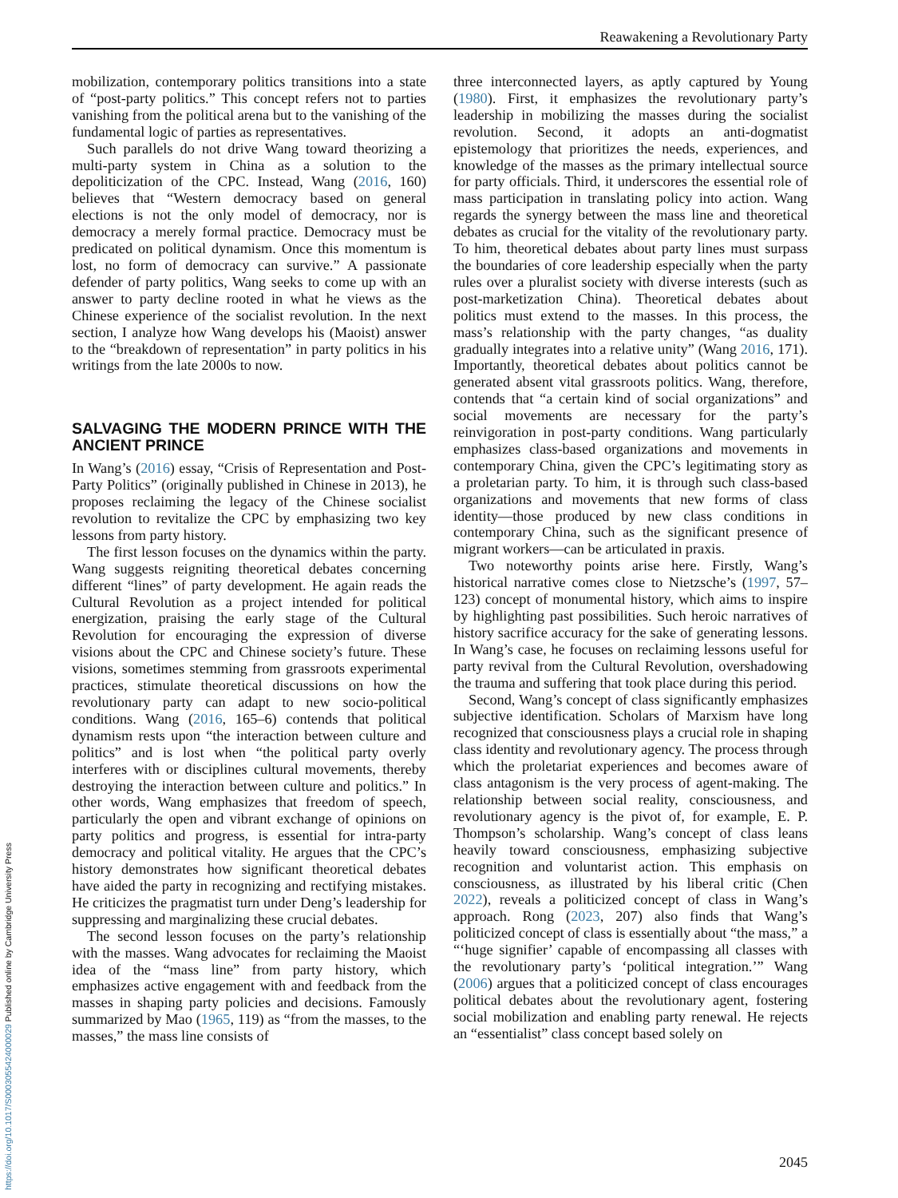Reawakening a Revolutionary Party
mobilization, contemporary politics transitions into a state of “post-party politics.” This concept refers not to parties vanishing from the political arena but to the vanishing of the fundamental logic of parties as representatives.
Such parallels do not drive Wang toward theorizing a multi-party system in China as a solution to the depoliticization of the CPC. Instead, Wang (2016, 160) believes that “Western democracy based on general elections is not the only model of democracy, nor is democracy a merely formal practice. Democracy must be predicated on political dynamism. Once this momentum is lost, no form of democracy can survive.” A passionate defender of party politics, Wang seeks to come up with an answer to party decline rooted in what he views as the Chinese experience of the socialist revolution. In the next section, I analyze how Wang develops his (Maoist) answer to the “breakdown of representation” in party politics in his writings from the late 2000s to now.
SALVAGING THE MODERN PRINCE WITH THE ANCIENT PRINCE
In Wang’s (2016) essay, “Crisis of Representation and Post-Party Politics” (originally published in Chinese in 2013), he proposes reclaiming the legacy of the Chinese socialist revolution to revitalize the CPC by emphasizing two key lessons from party history.
The first lesson focuses on the dynamics within the party. Wang suggests reigniting theoretical debates concerning different “lines” of party development. He again reads the Cultural Revolution as a project intended for political energization, praising the early stage of the Cultural Revolution for encouraging the expression of diverse visions about the CPC and Chinese society’s future. These visions, sometimes stemming from grassroots experimental practices, stimulate theoretical discussions on how the revolutionary party can adapt to new socio-political conditions. Wang (2016, 165–6) contends that political dynamism rests upon “the interaction between culture and politics” and is lost when “the political party overly interferes with or disciplines cultural movements, thereby destroying the interaction between culture and politics.” In other words, Wang emphasizes that freedom of speech, particularly the open and vibrant exchange of opinions on party politics and progress, is essential for intra-party democracy and political vitality. He argues that the CPC’s history demonstrates how significant theoretical debates have aided the party in recognizing and rectifying mistakes. He criticizes the pragmatist turn under Deng’s leadership for suppressing and marginalizing these crucial debates.
The second lesson focuses on the party’s relationship with the masses. Wang advocates for reclaiming the Maoist idea of the “mass line” from party history, which emphasizes active engagement with and feedback from the masses in shaping party policies and decisions. Famously summarized by Mao (1965, 119) as “from the masses, to the masses,” the mass line consists of
three interconnected layers, as aptly captured by Young (1980). First, it emphasizes the revolutionary party’s leadership in mobilizing the masses during the socialist revolution. Second, it adopts an anti-dogmatist epistemology that prioritizes the needs, experiences, and knowledge of the masses as the primary intellectual source for party officials. Third, it underscores the essential role of mass participation in translating policy into action. Wang regards the synergy between the mass line and theoretical debates as crucial for the vitality of the revolutionary party. To him, theoretical debates about party lines must surpass the boundaries of core leadership especially when the party rules over a pluralist society with diverse interests (such as post-marketization China). Theoretical debates about politics must extend to the masses. In this process, the mass’s relationship with the party changes, “as duality gradually integrates into a relative unity” (Wang 2016, 171). Importantly, theoretical debates about politics cannot be generated absent vital grassroots politics. Wang, therefore, contends that “a certain kind of social organizations” and social movements are necessary for the party’s reinvigoration in post-party conditions. Wang particularly emphasizes class-based organizations and movements in contemporary China, given the CPC’s legitimating story as a proletarian party. To him, it is through such class-based organizations and movements that new forms of class identity—those produced by new class conditions in contemporary China, such as the significant presence of migrant workers—can be articulated in praxis.
Two noteworthy points arise here. Firstly, Wang’s historical narrative comes close to Nietzsche’s (1997, 57–123) concept of monumental history, which aims to inspire by highlighting past possibilities. Such heroic narratives of history sacrifice accuracy for the sake of generating lessons. In Wang’s case, he focuses on reclaiming lessons useful for party revival from the Cultural Revolution, overshadowing the trauma and suffering that took place during this period.
Second, Wang’s concept of class significantly emphasizes subjective identification. Scholars of Marxism have long recognized that consciousness plays a crucial role in shaping class identity and revolutionary agency. The process through which the proletariat experiences and becomes aware of class antagonism is the very process of agent-making. The relationship between social reality, consciousness, and revolutionary agency is the pivot of, for example, E. P. Thompson’s scholarship. Wang’s concept of class leans heavily toward consciousness, emphasizing subjective recognition and voluntarist action. This emphasis on consciousness, as illustrated by his liberal critic (Chen 2022), reveals a politicized concept of class in Wang’s approach. Rong (2023, 207) also finds that Wang’s politicized concept of class is essentially about “the mass,” a “‘huge signifier’ capable of encompassing all classes with the revolutionary party’s ‘political integration.’” Wang (2006) argues that a politicized concept of class encourages political debates about the revolutionary agent, fostering social mobilization and enabling party renewal. He rejects an “essentialist” class concept based solely on
2045
https://doi.org/10.1017/S0003055424000029 Published online by Cambridge University Press